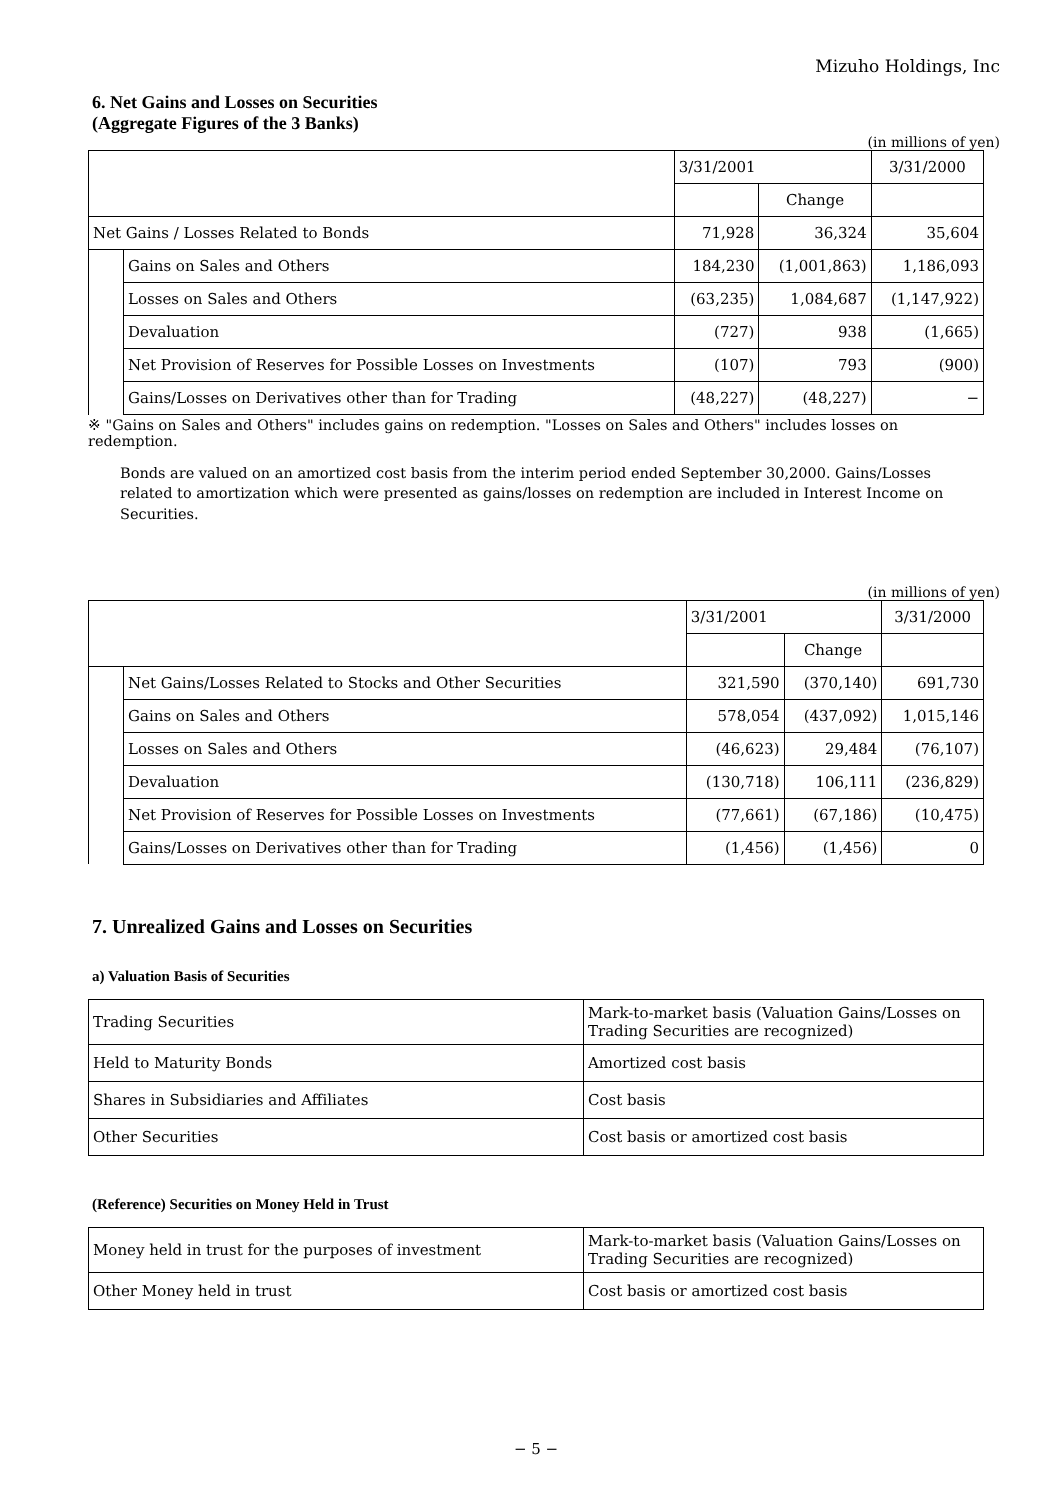Mizuho Holdings, Inc
6. Net Gains and Losses on Securities
(Aggregate Figures of the 3 Banks)
(in millions of yen)
| | | 3/31/2001 | | 3/31/2000 |
| --- | --- | --- | --- | --- |
| | | | Change | |
| Net Gains / Losses Related to Bonds | | 71,928 | 36,324 | 35,604 |
| | Gains on Sales and Others | 184,230 | (1,001,863) | 1,186,093 |
| | Losses on Sales and Others | (63,235) | 1,084,687 | (1,147,922) |
| | Devaluation | (727) | 938 | (1,665) |
| | Net Provision of Reserves for Possible Losses on Investments | (107) | 793 | (900) |
| | Gains/Losses on Derivatives other than for Trading | (48,227) | (48,227) | − |
※ "Gains on Sales and Others" includes gains on redemption. "Losses on Sales and Others" includes losses on redemption.
Bonds are valued on an amortized cost basis from the interim period ended September 30,2000. Gains/Losses related to amortization which were presented as gains/losses on redemption are included in Interest Income on Securities.
(in millions of yen)
| | | 3/31/2001 | | 3/31/2000 |
| --- | --- | --- | --- | --- |
| | | | Change | |
| | Net Gains/Losses Related to Stocks and Other Securities | 321,590 | (370,140) | 691,730 |
| | Gains on Sales and Others | 578,054 | (437,092) | 1,015,146 |
| | Losses on Sales and Others | (46,623) | 29,484 | (76,107) |
| | Devaluation | (130,718) | 106,111 | (236,829) |
| | Net Provision of Reserves for Possible Losses on Investments | (77,661) | (67,186) | (10,475) |
| | Gains/Losses on Derivatives other than for Trading | (1,456) | (1,456) | 0 |
7. Unrealized Gains and Losses on Securities
a) Valuation Basis of Securities
| Trading Securities | Mark-to-market basis (Valuation Gains/Losses on Trading Securities are recognized) |
| Held to Maturity Bonds | Amortized cost basis |
| Shares in Subsidiaries and Affiliates | Cost basis |
| Other Securities | Cost basis or amortized cost basis |
(Reference) Securities on Money Held in Trust
| Money held in trust for the purposes of investment | Mark-to-market basis (Valuation Gains/Losses on Trading Securities are recognized) |
| Other Money held in trust | Cost basis or amortized cost basis |
− 5 −